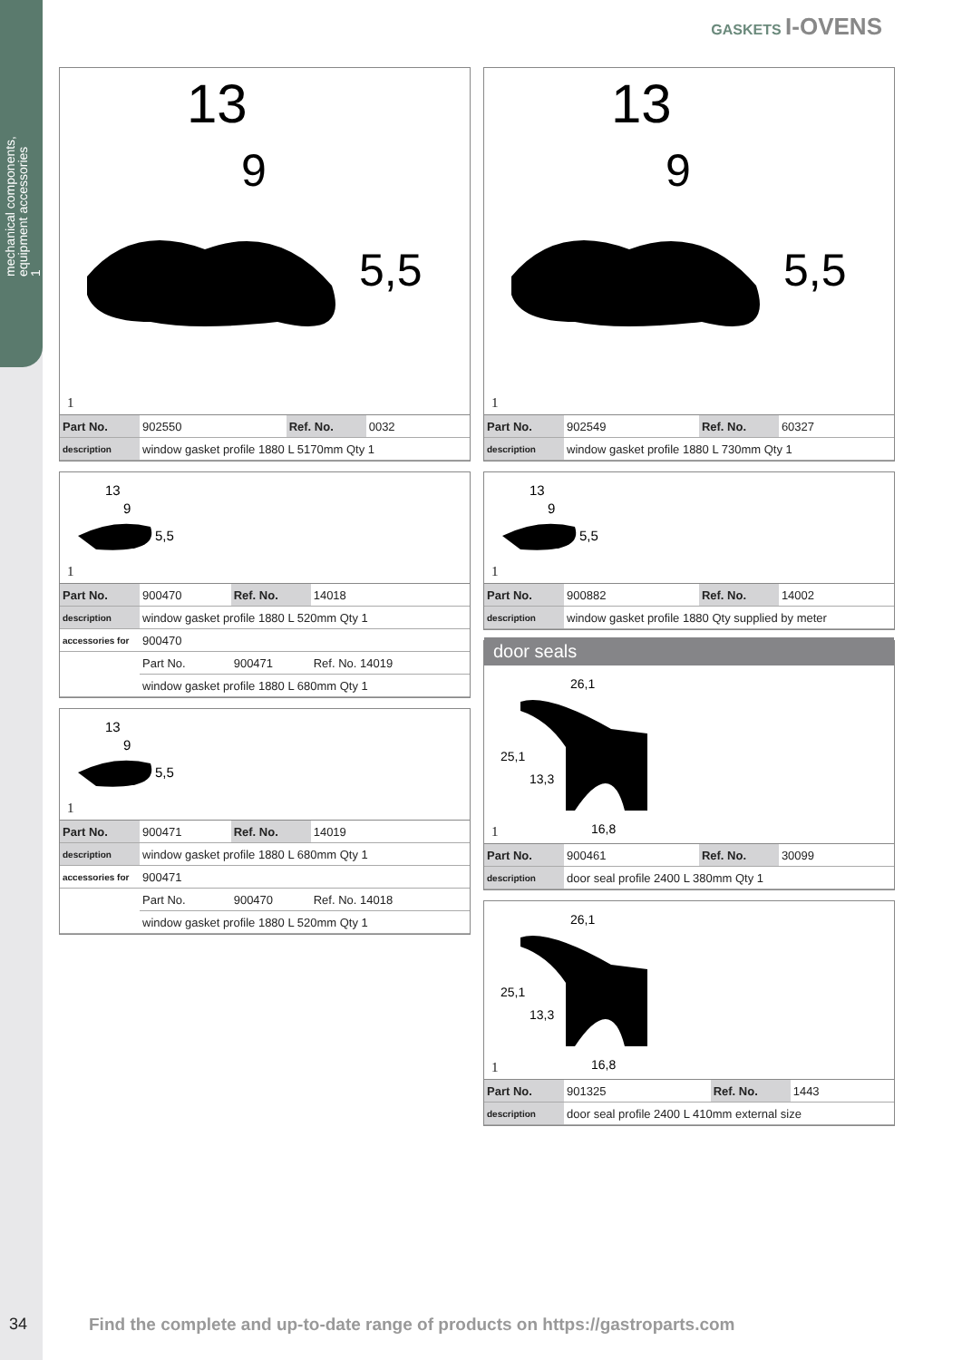mechanical components,
equipment accessories
1
GASKETS I-OVENS
13
9
5,5
1
| Part No. | 902550 | Ref. No. | 0032 |
| description | window gasket profile 1880 L 5170mm Qty 1 | | |
13
9
5,5
1
| Part No. | 900470 | Ref. No. | 14018 |
| description | window gasket profile 1880 L 520mm Qty 1 | | |
| accessories for | 900470 | | |
| | Part No. | 900471 | Ref. No. 14019 |
| | window gasket profile 1880 L 680mm Qty 1 | | |
13
9
5,5
1
| Part No. | 900471 | Ref. No. | 14019 |
| description | window gasket profile 1880 L 680mm Qty 1 | | |
| accessories for | 900471 | | |
| | Part No. | 900470 | Ref. No. 14018 |
| | window gasket profile 1880 L 520mm Qty 1 | | |
13
9
5,5
1
| Part No. | 902549 | Ref. No. | 60327 |
| description | window gasket profile 1880 L 730mm Qty 1 | | |
13
9
5,5
1
| Part No. | 900882 | Ref. No. | 14002 |
| description | window gasket profile 1880 Qty supplied by meter | | |
door seals
26,1
25,1
13,3
16,8
1
| Part No. | 900461 | Ref. No. | 30099 |
| description | door seal profile 2400 L 380mm Qty 1 | | |
26,1
25,1
13,3
16,8
1
| Part No. | 901325 | Ref. No. | 1443 |
| description | door seal profile 2400 L 410mm external size | | |
34 Find the complete and up-to-date range of products on https://gastroparts.com